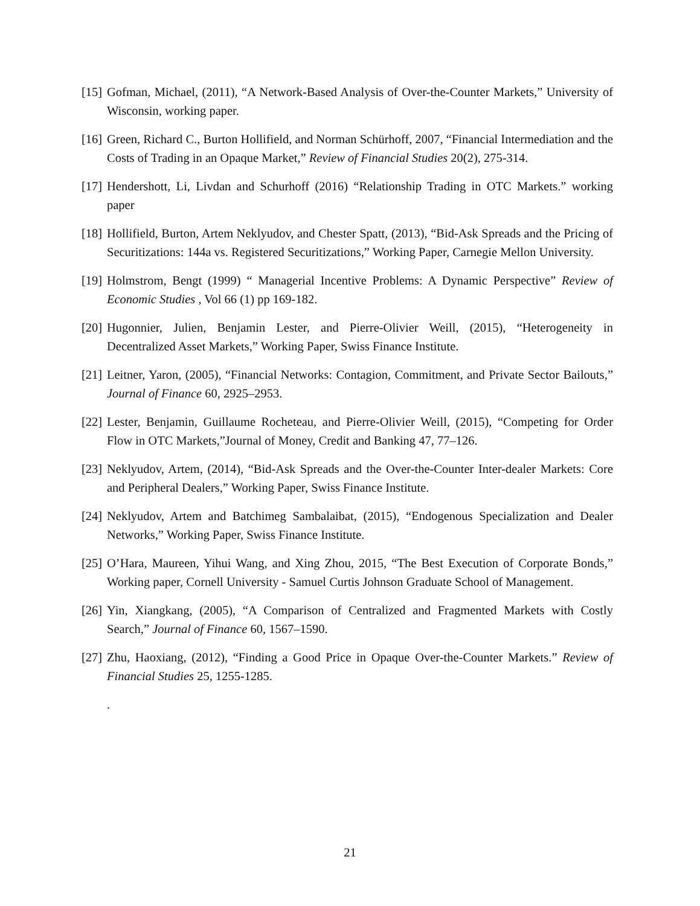[15] Gofman, Michael, (2011), “A Network-Based Analysis of Over-the-Counter Markets,” University of Wisconsin, working paper.
[16] Green, Richard C., Burton Hollifield, and Norman Schürhoff, 2007, “Financial Intermediation and the Costs of Trading in an Opaque Market,” Review of Financial Studies 20(2), 275-314.
[17] Hendershott, Li, Livdan and Schurhoff (2016) “Relationship Trading in OTC Markets.” working paper
[18] Hollifield, Burton, Artem Neklyudov, and Chester Spatt, (2013), “Bid-Ask Spreads and the Pricing of Securitizations: 144a vs. Registered Securitizations,” Working Paper, Carnegie Mellon University.
[19] Holmstrom, Bengt (1999) “ Managerial Incentive Problems: A Dynamic Perspective” Review of Economic Studies , Vol 66 (1) pp 169-182.
[20] Hugonnier, Julien, Benjamin Lester, and Pierre-Olivier Weill, (2015), “Heterogeneity in Decentralized Asset Markets,” Working Paper, Swiss Finance Institute.
[21] Leitner, Yaron, (2005), “Financial Networks: Contagion, Commitment, and Private Sector Bailouts,” Journal of Finance 60, 2925–2953.
[22] Lester, Benjamin, Guillaume Rocheteau, and Pierre-Olivier Weill, (2015), “Competing for Order Flow in OTC Markets,”Journal of Money, Credit and Banking 47, 77–126.
[23] Neklyudov, Artem, (2014), “Bid-Ask Spreads and the Over-the-Counter Inter-dealer Markets: Core and Peripheral Dealers,” Working Paper, Swiss Finance Institute.
[24] Neklyudov, Artem and Batchimeg Sambalaibat, (2015), “Endogenous Specialization and Dealer Networks,” Working Paper, Swiss Finance Institute.
[25] O’Hara, Maureen, Yihui Wang, and Xing Zhou, 2015, “The Best Execution of Corporate Bonds,” Working paper, Cornell University - Samuel Curtis Johnson Graduate School of Management.
[26] Yin, Xiangkang, (2005), “A Comparison of Centralized and Fragmented Markets with Costly Search,” Journal of Finance 60, 1567–1590.
[27] Zhu, Haoxiang, (2012), “Finding a Good Price in Opaque Over-the-Counter Markets.” Review of Financial Studies 25, 1255-1285.
.
21